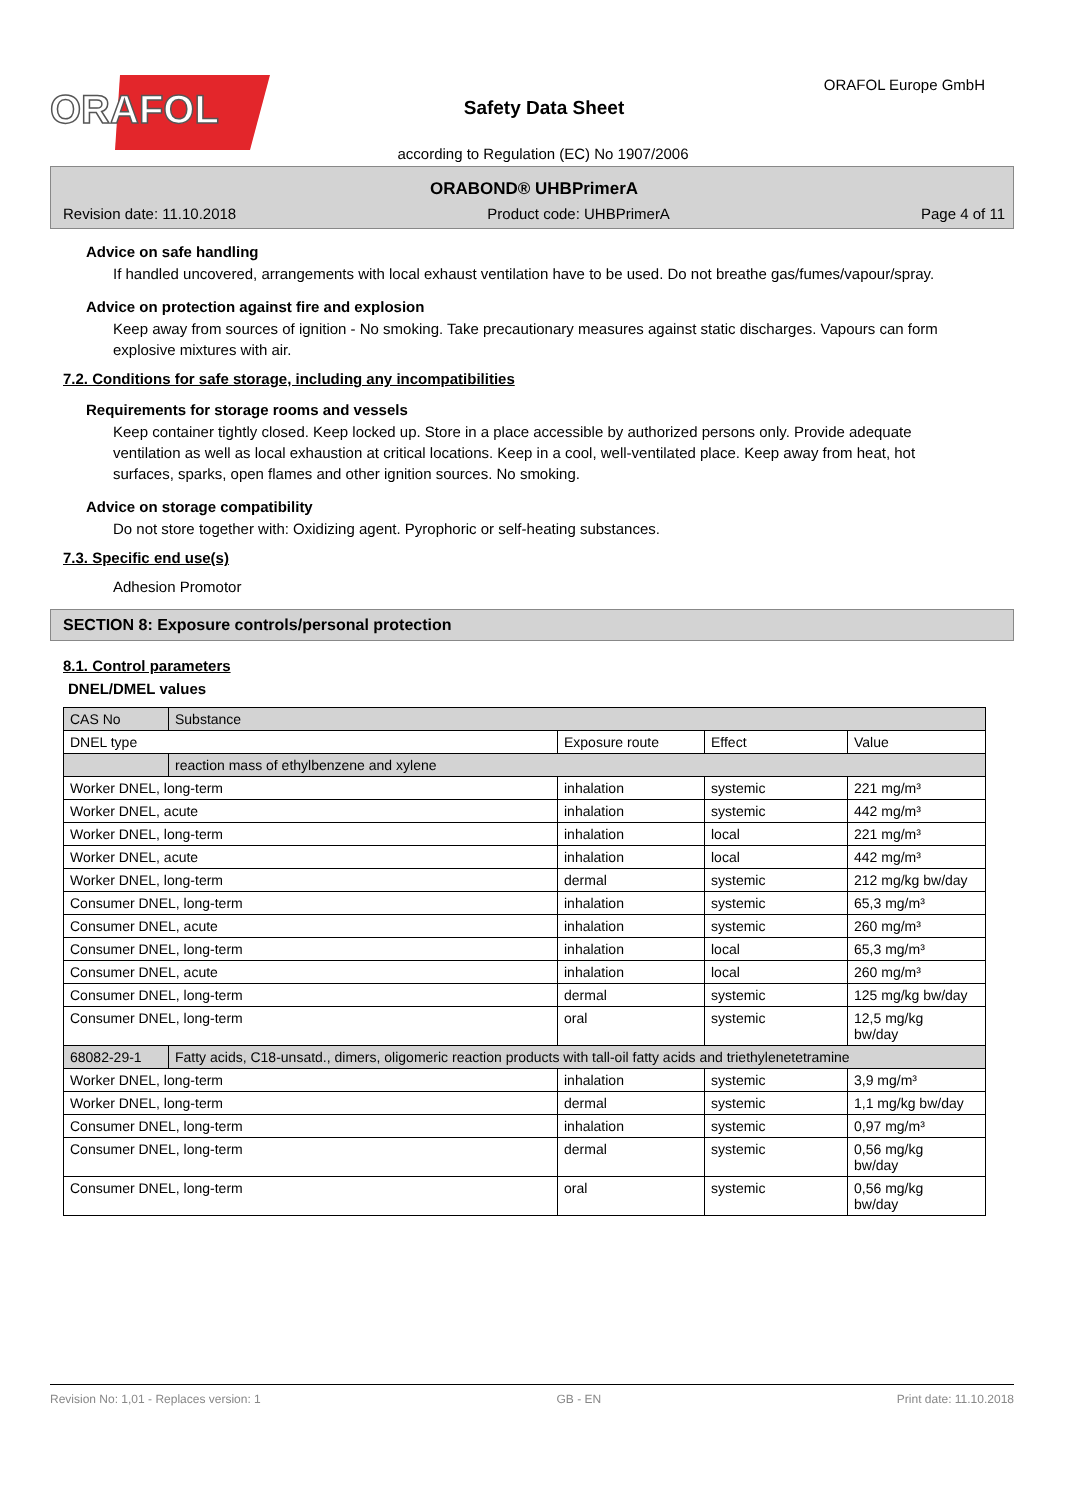ORAFOL
Safety Data Sheet
ORAFOL Europe GmbH
according to Regulation (EC) No 1907/2006
ORABOND® UHBPrimerA
Revision date: 11.10.2018 Product code: UHBPrimerA Page 4 of 11
Advice on safe handling
If handled uncovered, arrangements with local exhaust ventilation have to be used. Do not breathe gas/fumes/vapour/spray.
Advice on protection against fire and explosion
Keep away from sources of ignition - No smoking. Take precautionary measures against static discharges. Vapours can form explosive mixtures with air.
7.2. Conditions for safe storage, including any incompatibilities
Requirements for storage rooms and vessels
Keep container tightly closed. Keep locked up. Store in a place accessible by authorized persons only. Provide adequate ventilation as well as local exhaustion at critical locations. Keep in a cool, well-ventilated place. Keep away from heat, hot surfaces, sparks, open flames and other ignition sources. No smoking.
Advice on storage compatibility
Do not store together with: Oxidizing agent. Pyrophoric or self-heating substances.
7.3. Specific end use(s)
Adhesion Promotor
SECTION 8: Exposure controls/personal protection
8.1. Control parameters
DNEL/DMEL values
| CAS No | Substance | | | |
| --- | --- | --- | --- | --- |
| DNEL type | | Exposure route | Effect | Value |
| | reaction mass of ethylbenzene and xylene | | | |
| Worker DNEL, long-term | | inhalation | systemic | 221 mg/m³ |
| Worker DNEL, acute | | inhalation | systemic | 442 mg/m³ |
| Worker DNEL, long-term | | inhalation | local | 221 mg/m³ |
| Worker DNEL, acute | | inhalation | local | 442 mg/m³ |
| Worker DNEL, long-term | | dermal | systemic | 212 mg/kg bw/day |
| Consumer DNEL, long-term | | inhalation | systemic | 65,3 mg/m³ |
| Consumer DNEL, acute | | inhalation | systemic | 260 mg/m³ |
| Consumer DNEL, long-term | | inhalation | local | 65,3 mg/m³ |
| Consumer DNEL, acute | | inhalation | local | 260 mg/m³ |
| Consumer DNEL, long-term | | dermal | systemic | 125 mg/kg bw/day |
| Consumer DNEL, long-term | | oral | systemic | 12,5 mg/kg bw/day |
| 68082-29-1 | Fatty acids, C18-unsatd., dimers, oligomeric reaction products with tall-oil fatty acids and triethylenetetramine | | | |
| Worker DNEL, long-term | | inhalation | systemic | 3,9 mg/m³ |
| Worker DNEL, long-term | | dermal | systemic | 1,1 mg/kg bw/day |
| Consumer DNEL, long-term | | inhalation | systemic | 0,97 mg/m³ |
| Consumer DNEL, long-term | | dermal | systemic | 0,56 mg/kg bw/day |
| Consumer DNEL, long-term | | oral | systemic | 0,56 mg/kg bw/day |
Revision No: 1,01 - Replaces version: 1 GB - EN Print date: 11.10.2018